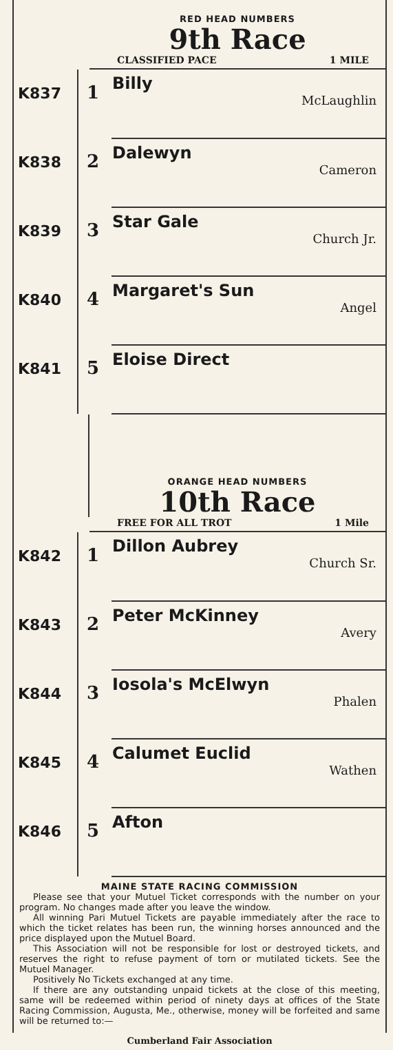RED HEAD NUMBERS
9th Race
CLASSIFIED PACE 1 MILE
| K837 | 1 | Billy McLaughlin |
| K838 | 2 | Dalewyn Cameron |
| K839 | 3 | Star Gale Church Jr. |
| K840 | 4 | Margaret's Sun Angel |
| K841 | 5 | Eloise Direct |
ORANGE HEAD NUMBERS
10th Race
FREE FOR ALL TROT 1 Mile
| K842 | 1 | Dillon Aubrey Church Sr. |
| K843 | 2 | Peter McKinney Avery |
| K844 | 3 | Iosola's McElwyn Phalen |
| K845 | 4 | Calumet Euclid Wathen |
| K846 | 5 | Afton |
MAINE STATE RACING COMMISSION
Please see that your Mutuel Ticket corresponds with the number on your program. No changes made after you leave the window.
All winning Pari Mutuel Tickets are payable immediately after the race to which the ticket relates has been run, the winning horses announced and the price displayed upon the Mutuel Board.
This Association will not be responsible for lost or destroyed tickets, and reserves the right to refuse payment of torn or mutilated tickets. See the Mutuel Manager.
Positively No Tickets exchanged at any time.
If there are any outstanding unpaid tickets at the close of this meeting, same will be redeemed within period of ninety days at offices of the State Racing Commission, Augusta, Me., otherwise, money will be forfeited and same will be returned to:—
Cumberland Fair Association